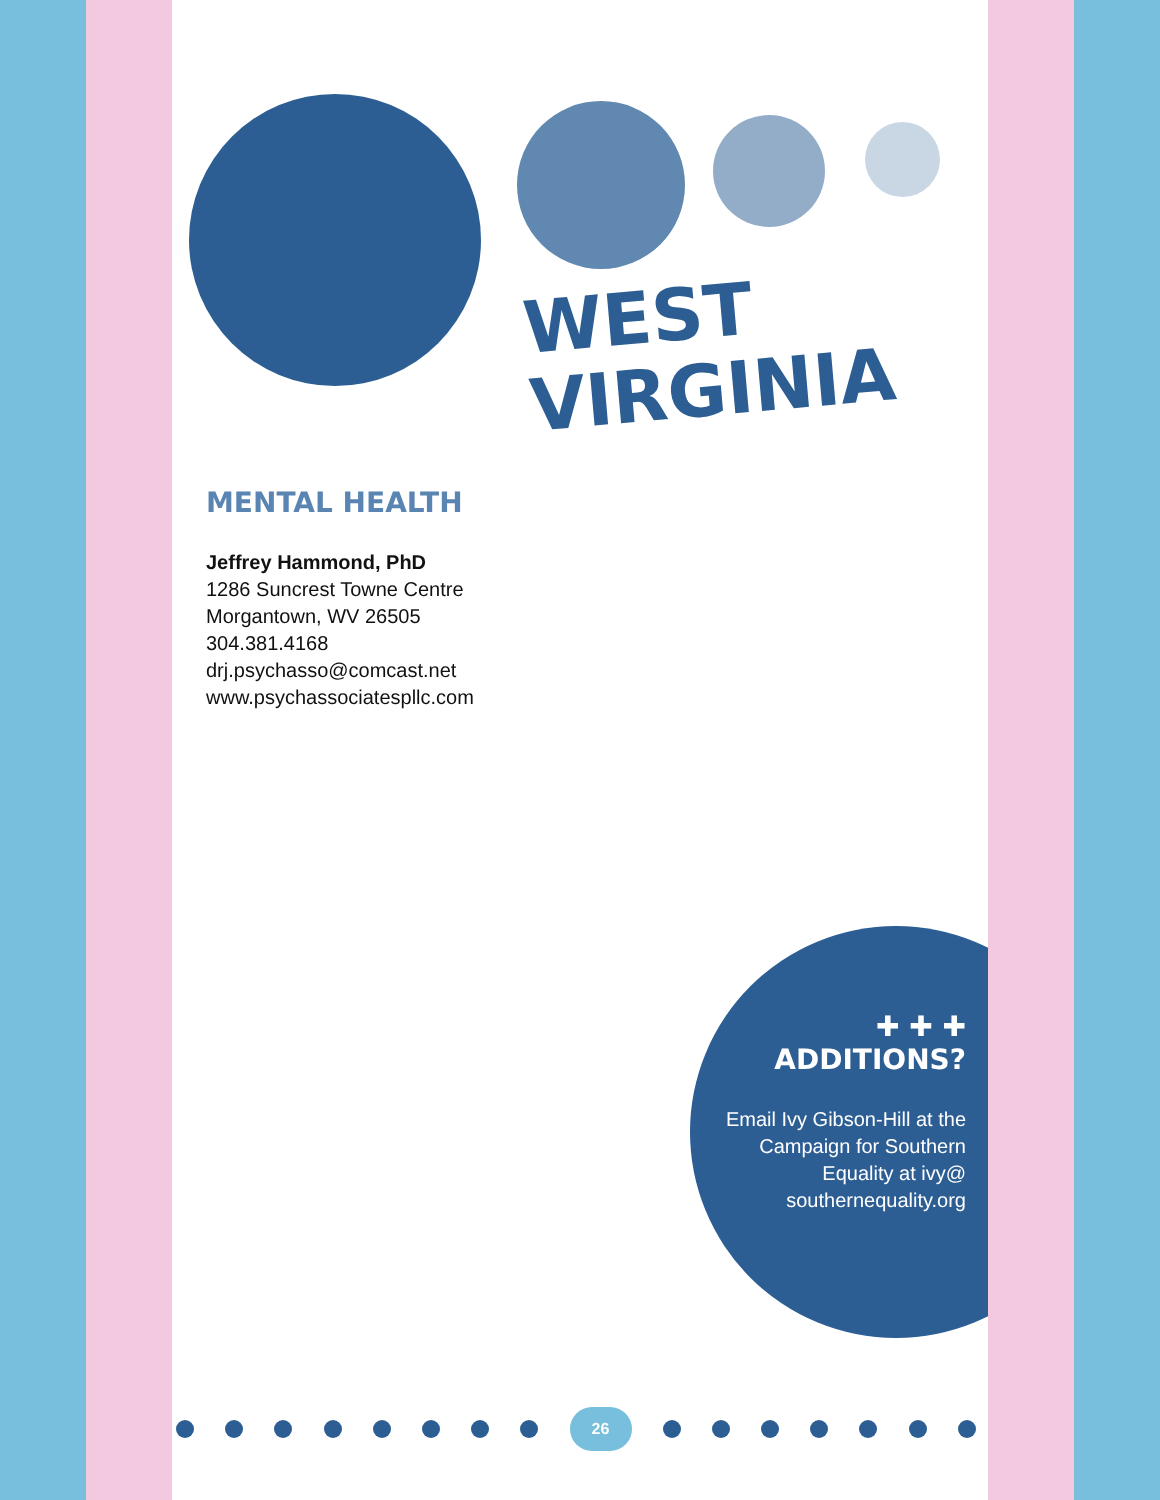WEST
VIRGINIA
MENTAL HEALTH
Jeffrey Hammond, PhD
1286 Suncrest Towne Centre
Morgantown, WV 26505
304.381.4168
drj.psychasso@comcast.net
www.psychassociatespllc.com
✚ ✚ ✚
ADDITIONS?
Email Ivy Gibson-Hill at the Campaign for Southern Equality at ivy@ southernequality.org
26